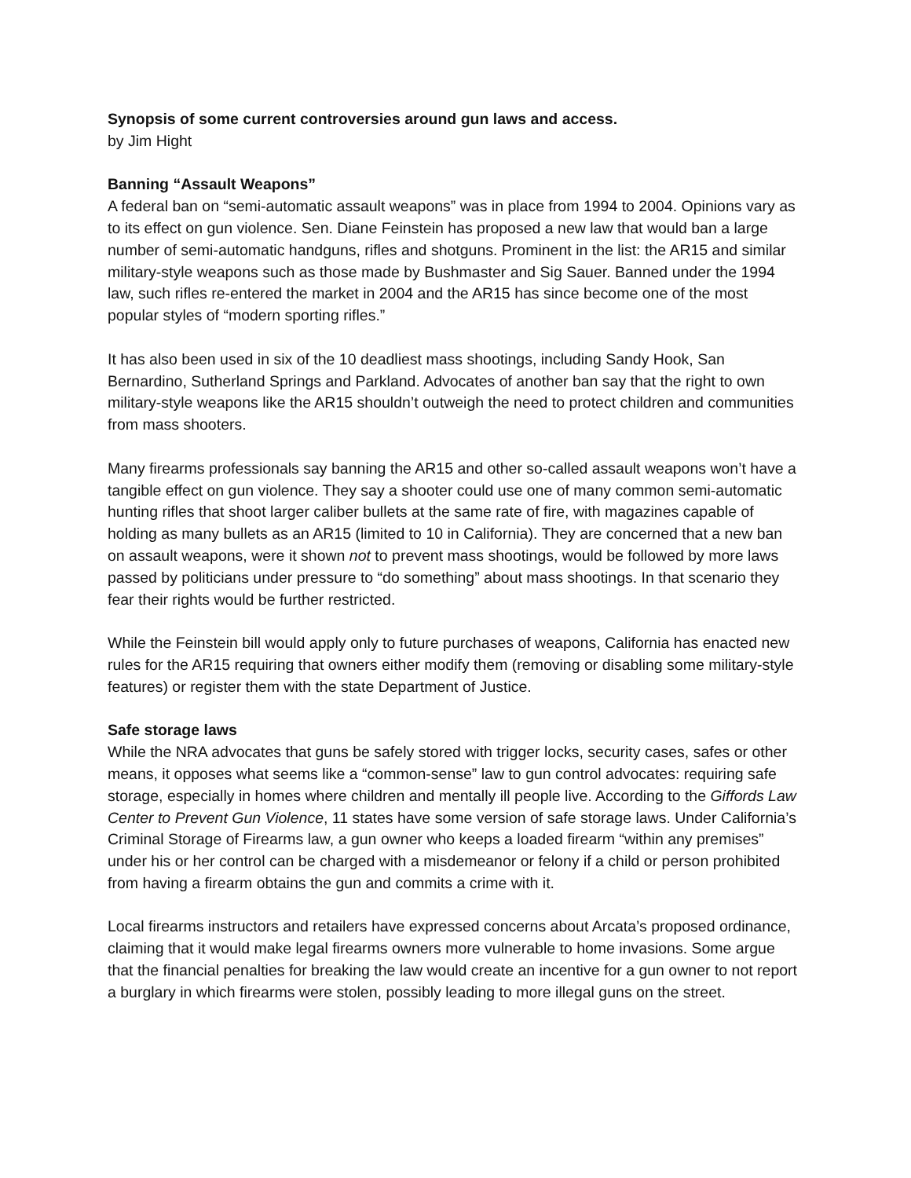Synopsis of some current controversies around gun laws and access.
by Jim Hight
Banning “Assault Weapons”
A federal ban on “semi-automatic assault weapons” was in place from 1994 to 2004. Opinions vary as to its effect on gun violence. Sen. Diane Feinstein has proposed a new law that would ban a large number of semi-automatic handguns, rifles and shotguns. Prominent in the list: the AR15 and similar military-style weapons such as those made by Bushmaster and Sig Sauer. Banned under the 1994 law, such rifles re-entered the market in 2004 and the AR15 has since become one of the most popular styles of “modern sporting rifles.”
It has also been used in six of the 10 deadliest mass shootings, including Sandy Hook, San Bernardino, Sutherland Springs and Parkland. Advocates of another ban say that the right to own military-style weapons like the AR15 shouldn’t outweigh the need to protect children and communities from mass shooters.
Many firearms professionals say banning the AR15 and other so-called assault weapons won’t have a tangible effect on gun violence. They say a shooter could use one of many common semi-automatic hunting rifles that shoot larger caliber bullets at the same rate of fire, with magazines capable of holding as many bullets as an AR15 (limited to 10 in California). They are concerned that a new ban on assault weapons, were it shown not to prevent mass shootings, would be followed by more laws passed by politicians under pressure to “do something” about mass shootings. In that scenario they fear their rights would be further restricted.
While the Feinstein bill would apply only to future purchases of weapons, California has enacted new rules for the AR15 requiring that owners either modify them (removing or disabling some military-style features) or register them with the state Department of Justice.
Safe storage laws
While the NRA advocates that guns be safely stored with trigger locks, security cases, safes or other means, it opposes what seems like a “common-sense” law to gun control advocates: requiring safe storage, especially in homes where children and mentally ill people live. According to the Giffords Law Center to Prevent Gun Violence, 11 states have some version of safe storage laws. Under California’s Criminal Storage of Firearms law, a gun owner who keeps a loaded firearm “within any premises” under his or her control can be charged with a misdemeanor or felony if a child or person prohibited from having a firearm obtains the gun and commits a crime with it.
Local firearms instructors and retailers have expressed concerns about Arcata’s proposed ordinance, claiming that it would make legal firearms owners more vulnerable to home invasions. Some argue that the financial penalties for breaking the law would create an incentive for a gun owner to not report a burglary in which firearms were stolen, possibly leading to more illegal guns on the street.